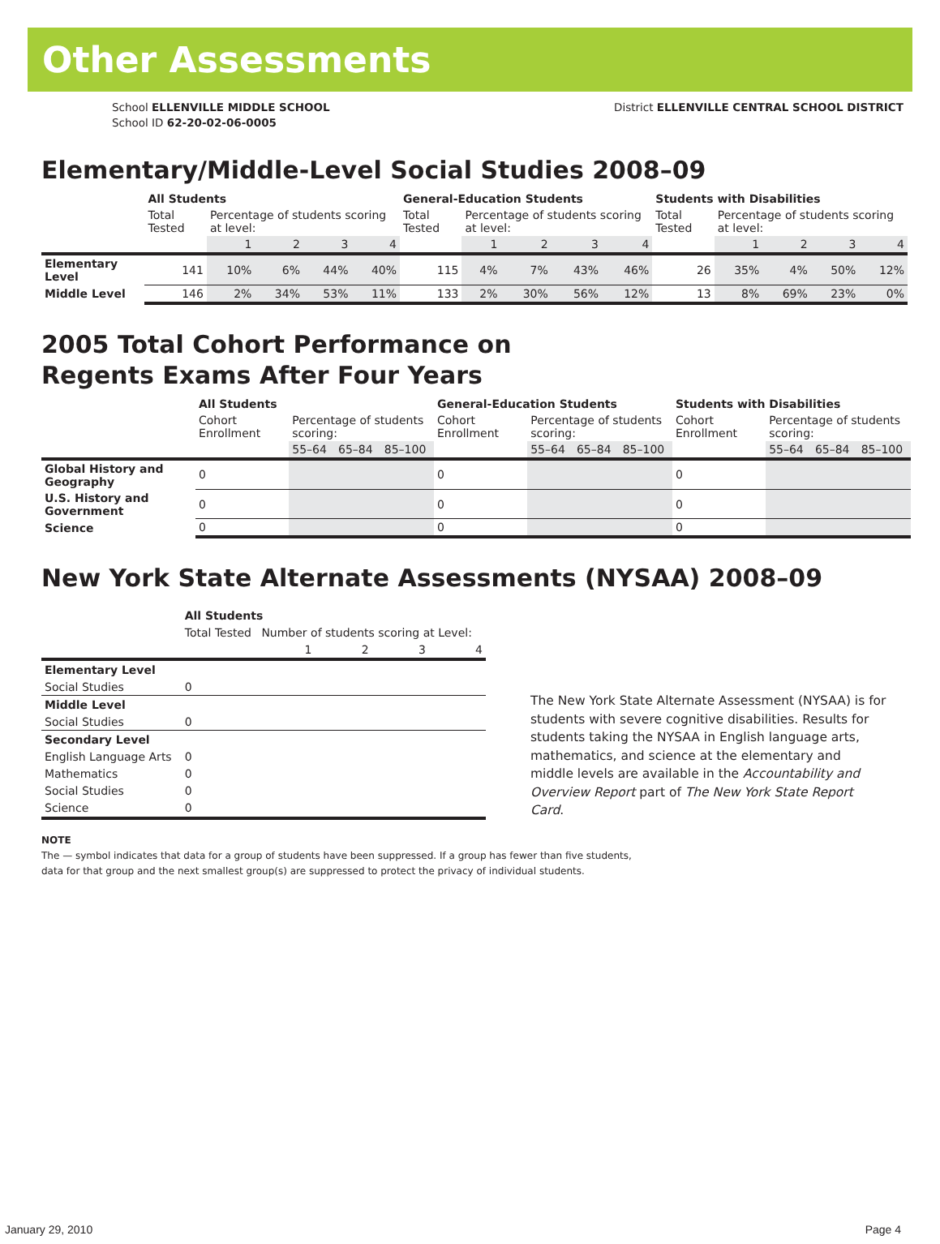Other Assessments
School ELLENVILLE MIDDLE SCHOOL
School ID 62-20-02-06-0005
District ELLENVILLE CENTRAL SCHOOL DISTRICT
Elementary/Middle-Level Social Studies 2008–09
| | All Students | | | | | General-Education Students | | | | | Students with Disabilities | | | | |
| --- | --- | --- | --- | --- | --- | --- | --- | --- | --- | --- | --- | --- | --- | --- | --- |
| | Total Tested | Percentage of students scoring at level: | | | | Total Tested | Percentage of students scoring at level: | | | | Total Tested | Percentage of students scoring at level: | | | |
| | | 1 | 2 | 3 | 4 | | 1 | 2 | 3 | 4 | | 1 | 2 | 3 | 4 |
| Elementary Level | 141 | 10% | 6% | 44% | 40% | 115 | 4% | 7% | 43% | 46% | 26 | 35% | 4% | 50% | 12% |
| Middle Level | 146 | 2% | 34% | 53% | 11% | 133 | 2% | 30% | 56% | 12% | 13 | 8% | 69% | 23% | 0% |
2005 Total Cohort Performance on
Regents Exams After Four Years
| | All Students | | | | General-Education Students | | | | Students with Disabilities | | | |
| --- | --- | --- | --- | --- | --- | --- | --- | --- | --- | --- | --- | --- |
| | Cohort Enrollment | Percentage of students scoring: | | | Cohort Enrollment | Percentage of students scoring: | | | Cohort Enrollment | Percentage of students scoring: | | |
| | | 55–64 | 65–84 | 85–100 | | 55–64 | 65–84 | 85–100 | | 55–64 | 65–84 | 85–100 |
| Global History and Geography | 0 | | | | 0 | | | | 0 | | | |
| U.S. History and Government | 0 | | | | 0 | | | | 0 | | | |
| Science | 0 | | | | 0 | | | | 0 | | | |
New York State Alternate Assessments (NYSAA) 2008–09
| | All Students | | | | |
| --- | --- | --- | --- | --- | --- |
| | Total Tested | Number of students scoring at Level: | | | |
| | | 1 | 2 | 3 | 4 |
| Elementary Level | | | | | |
| Social Studies | 0 | | | | |
| Middle Level | | | | | |
| Social Studies | 0 | | | | |
| Secondary Level | | | | | |
| English Language Arts | 0 | | | | |
| Mathematics | 0 | | | | |
| Social Studies | 0 | | | | |
| Science | 0 | | | | |
The New York State Alternate Assessment (NYSAA) is for students with severe cognitive disabilities. Results for students taking the NYSAA in English language arts, mathematics, and science at the elementary and middle levels are available in the Accountability and Overview Report part of The New York State Report Card.
NOTE
The — symbol indicates that data for a group of students have been suppressed. If a group has fewer than five students,
data for that group and the next smallest group(s) are suppressed to protect the privacy of individual students.
January 29, 2010 Page 4